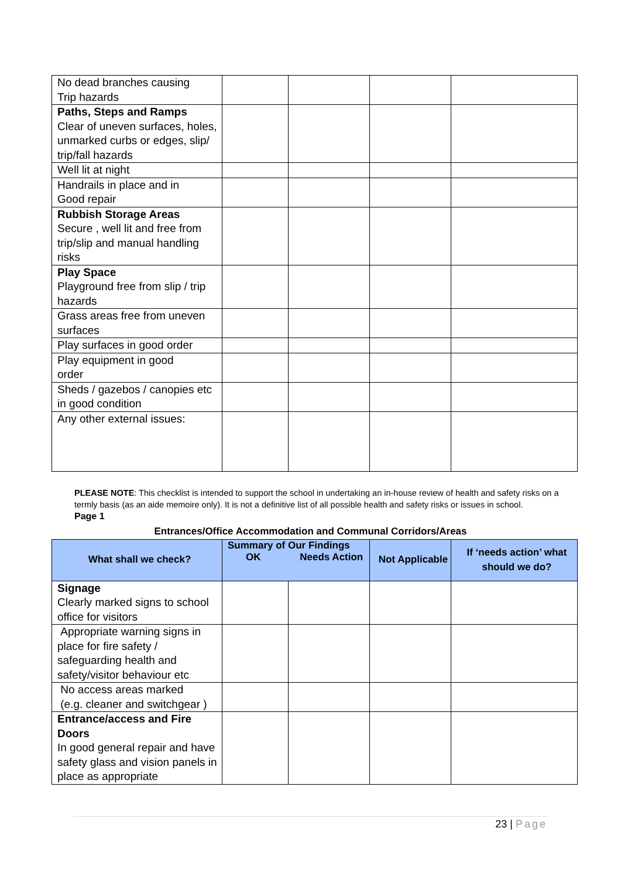| No dead branches causing Trip hazards | | | | |
| Paths, Steps and Ramps Clear of uneven surfaces, holes, unmarked curbs or edges, slip/ trip/fall hazards | | | | |
| Well lit at night | | | | |
| Handrails in place and in Good repair | | | | |
| Rubbish Storage Areas Secure , well lit and free from trip/slip and manual handling risks | | | | |
| Play Space Playground free from slip / trip hazards | | | | |
| Grass areas free from uneven surfaces | | | | |
| Play surfaces in good order | | | | |
| Play equipment in good order | | | | |
| Sheds / gazebos / canopies etc in good condition | | | | |
| Any other external issues: | | | | |
PLEASE NOTE: This checklist is intended to support the school in undertaking an in-house review of health and safety risks on a termly basis (as an aide memoire only). It is not a definitive list of all possible health and safety risks or issues in school.
Page 1
Entrances/Office Accommodation and Communal Corridors/Areas
| What shall we check? | Summary of Our Findings | | Not Applicable | If ‘needs action’ what should we do? |
| --- | --- | --- | --- | --- |
| | OK | Needs Action | | |
| Signage Clearly marked signs to school office for visitors | | | | |
| Appropriate warning signs in place for fire safety / safeguarding health and safety/visitor behaviour etc | | | | |
| No access areas marked (e.g. cleaner and switchgear ) | | | | |
| Entrance/access and Fire Doors In good general repair and have safety glass and vision panels in place as appropriate | | | | |
23 | Page